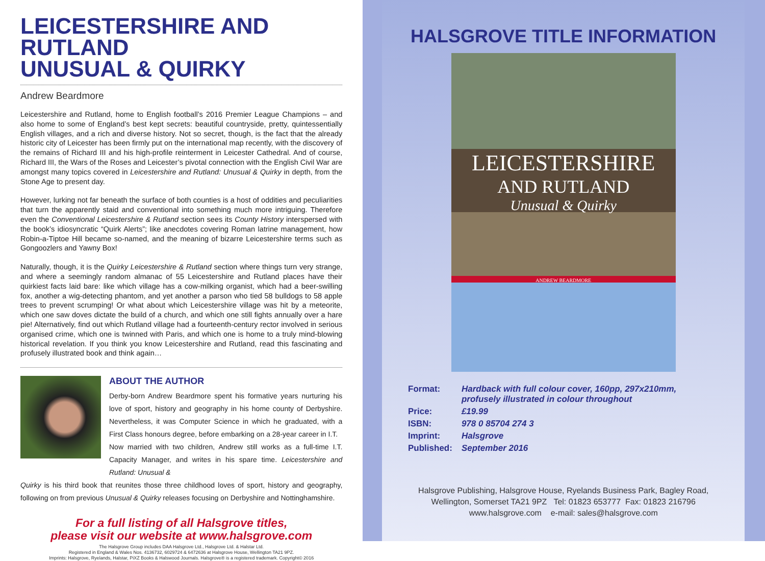LEICESTERSHIRE AND RUTLAND
UNUSUAL & QUIRKY
Andrew Beardmore
Leicestershire and Rutland, home to English football’s 2016 Premier League Champions – and also home to some of England’s best kept secrets: beautiful countryside, pretty, quintessentially English villages, and a rich and diverse history. Not so secret, though, is the fact that the already historic city of Leicester has been firmly put on the international map recently, with the discovery of the remains of Richard III and his high-profile reinterment in Leicester Cathedral. And of course, Richard III, the Wars of the Roses and Leicester’s pivotal connection with the English Civil War are amongst many topics covered in Leicestershire and Rutland: Unusual & Quirky in depth, from the Stone Age to present day.
However, lurking not far beneath the surface of both counties is a host of oddities and peculiarities that turn the apparently staid and conventional into something much more intriguing. Therefore even the Conventional Leicestershire & Rutland section sees its County History interspersed with the book’s idiosyncratic “Quirk Alerts”; like anecdotes covering Roman latrine management, how Robin-a-Tiptoe Hill became so-named, and the meaning of bizarre Leicestershire terms such as Gongoozlers and Yawny Box!
Naturally, though, it is the Quirky Leicestershire & Rutland section where things turn very strange, and where a seemingly random almanac of 55 Leicestershire and Rutland places have their quirkiest facts laid bare: like which village has a cow-milking organist, which had a beer-swilling fox, another a wig-detecting phantom, and yet another a parson who tied 58 bulldogs to 58 apple trees to prevent scrumping! Or what about which Leicestershire village was hit by a meteorite, which one saw doves dictate the build of a church, and which one still fights annually over a hare pie! Alternatively, find out which Rutland village had a fourteenth-century rector involved in serious organised crime, which one is twinned with Paris, and which one is home to a truly mind-blowing historical revelation. If you think you know Leicestershire and Rutland, read this fascinating and profusely illustrated book and think again…
ABOUT THE AUTHOR
Derby-born Andrew Beardmore spent his formative years nurturing his love of sport, history and geography in his home county of Derbyshire. Nevertheless, it was Computer Science in which he graduated, with a First Class honours degree, before embarking on a 28-year career in I.T.
Now married with two children, Andrew still works as a full-time I.T. Capacity Manager, and writes in his spare time. Leicestershire and Rutland: Unusual &
Quirky is his third book that reunites those three childhood loves of sport, history and geography, following on from previous Unusual & Quirky releases focusing on Derbyshire and Nottinghamshire.
For a full listing of all Halsgrove titles,
please visit our website at www.halsgrove.com
The Halsgrove Group includes DAA Halsgrove Ltd., Halsgrove Ltd. & Halstar Ltd.
Registered in England & Wales Nos. 4136732, 6029724 & 6472636 at Halsgrove House, Wellington TA21 9PZ.
Imprints: Halsgrove, Ryelands, Halstar, PiXZ Books & Halswood Journals. Halsgrove® is a registered trademark. Copyright© 2016
HALSGROVE TITLE INFORMATION
LEICESTERSHIRE
AND RUTLAND
Unusual & Quirky
ANDREW BEARDMORE
| Format: | Hardback with full colour cover, 160pp, 297x210mm, profusely illustrated in colour throughout |
| Price: | £19.99 |
| ISBN: | 978 0 85704 274 3 |
| Imprint: | Halsgrove |
| Published: | September 2016 |
Halsgrove Publishing, Halsgrove House, Ryelands Business Park, Bagley Road,
Wellington, Somerset TA21 9PZ Tel: 01823 653777 Fax: 01823 216796
www.halsgrove.com e-mail: sales@halsgrove.com